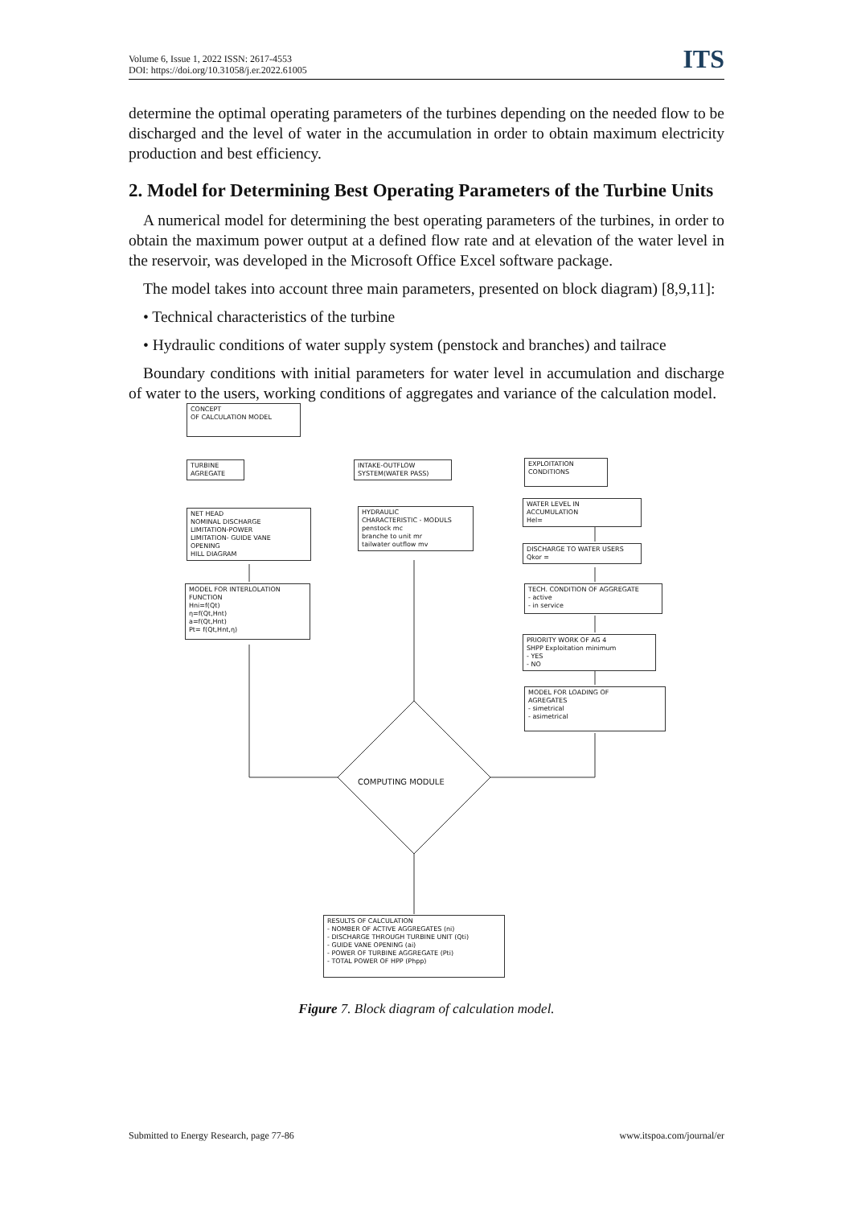Volume 6, Issue 1, 2022 ISSN: 2617-4553
DOI: https://doi.org/10.31058/j.er.2022.61005
ITS
determine the optimal operating parameters of the turbines depending on the needed flow to be discharged and the level of water in the accumulation in order to obtain maximum electricity production and best efficiency.
2. Model for Determining Best Operating Parameters of the Turbine Units
A numerical model for determining the best operating parameters of the turbines, in order to obtain the maximum power output at a defined flow rate and at elevation of the water level in the reservoir, was developed in the Microsoft Office Excel software package.
The model takes into account three main parameters, presented on block diagram) [8,9,11]:
• Technical characteristics of the turbine
• Hydraulic conditions of water supply system (penstock and branches) and tailrace
Boundary conditions with initial parameters for water level in accumulation and discharge of water to the users, working conditions of aggregates and variance of the calculation model.
CONCEPT
OF CALCULATION MODEL
TURBINE
AGREGATE
INTAKE-OUTFLOW
SYSTEM(WATER PASS)
EXPLOITATION
CONDITIONS
NET HEAD
NOMINAL DISCHARGE
LIMITATION-POWER
LIMITATION- GUIDE VANE
OPENING
HILL DIAGRAM
HYDRAULIC
CHARACTERISTIC - MODULS
penstock mc
branche to unit mr
tailwater outflow mv
WATER LEVEL IN
ACCUMULATION
Hel=
DISCHARGE TO WATER USERS
Qkor =
MODEL FOR INTERLOLATION
FUNCTION
Hni=f(Qt)
η=f(Qt,Hnt)
a=f(Qt,Hnt)
Pt= f(Qt,Hnt,η)
TECH. CONDITION OF AGGREGATE
- active
- in service
PRIORITY WORK OF AG 4
SHPP Exploitation minimum
- YES
- NO
MODEL FOR LOADING OF
AGREGATES
- simetrical
- asimetrical
COMPUTING MODULE
RESULTS OF CALCULATION
- NOMBER OF ACTIVE AGGREGATES (ni)
- DISCHARGE THROUGH TURBINE UNIT (Qti)
- GUIDE VANE OPENING (ai)
- POWER OF TURBINE AGGREGATE (Pti)
- TOTAL POWER OF HPP (Phpp)
Figure 7. Block diagram of calculation model.
Submitted to Energy Research, page 77-86 www.itspoa.com/journal/er